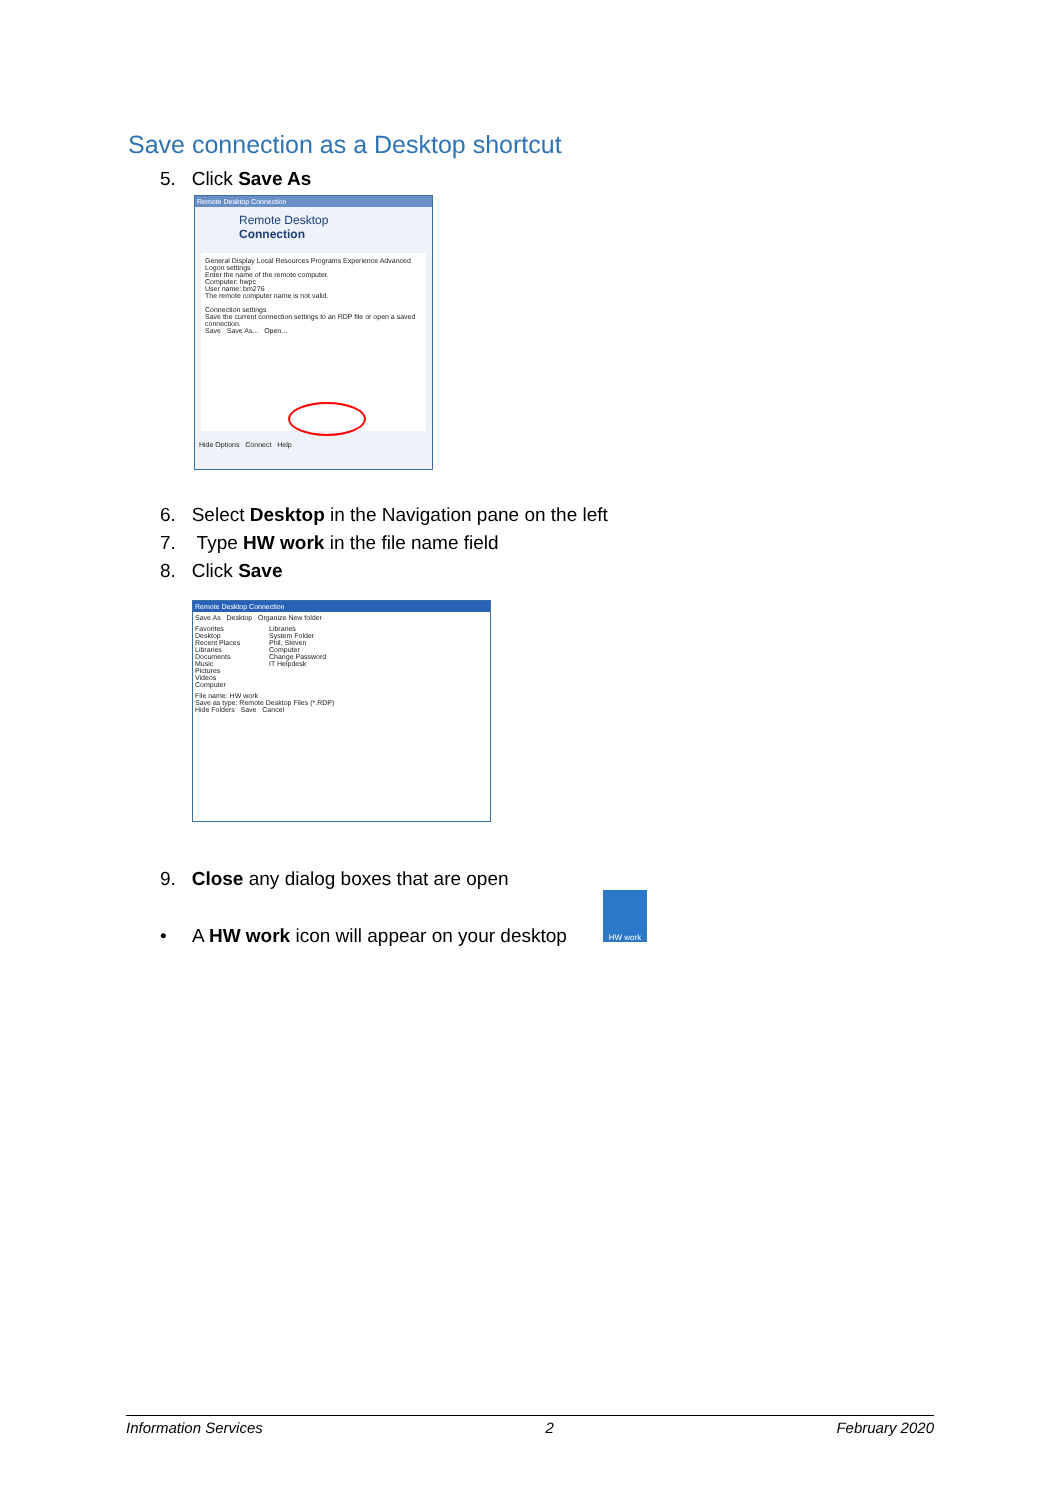Save connection as a Desktop shortcut
5. Click Save As
Remote Desktop Connection
Remote Desktop
Connection
General Display Local Resources Programs Experience Advanced
Logon settings
Enter the name of the remote computer.
Computer: hwpc
User name: bm276
The remote computer name is not valid.
Connection settings
Save the current connection settings to an RDP file or open a saved connection.
Save Save As... Open...
Hide Options Connect Help
6. Select Desktop in the Navigation pane on the left
7. Type HW work in the file name field
8. Click Save
Remote Desktop Connection
Save As Desktop Organize New folder
Favorites
Desktop
Recent Places
Libraries
Documents
Music
Pictures
Videos
Computer
Libraries
System Folder
Phil, Steven
Computer
Change Password
IT Helpdesk
File name: HW work
Save as type: Remote Desktop Files (*.RDP)
Hide Folders Save Cancel
9. Close any dialog boxes that are open
• A HW work icon will appear on your desktop
HW work
Information Services 2 February 2020